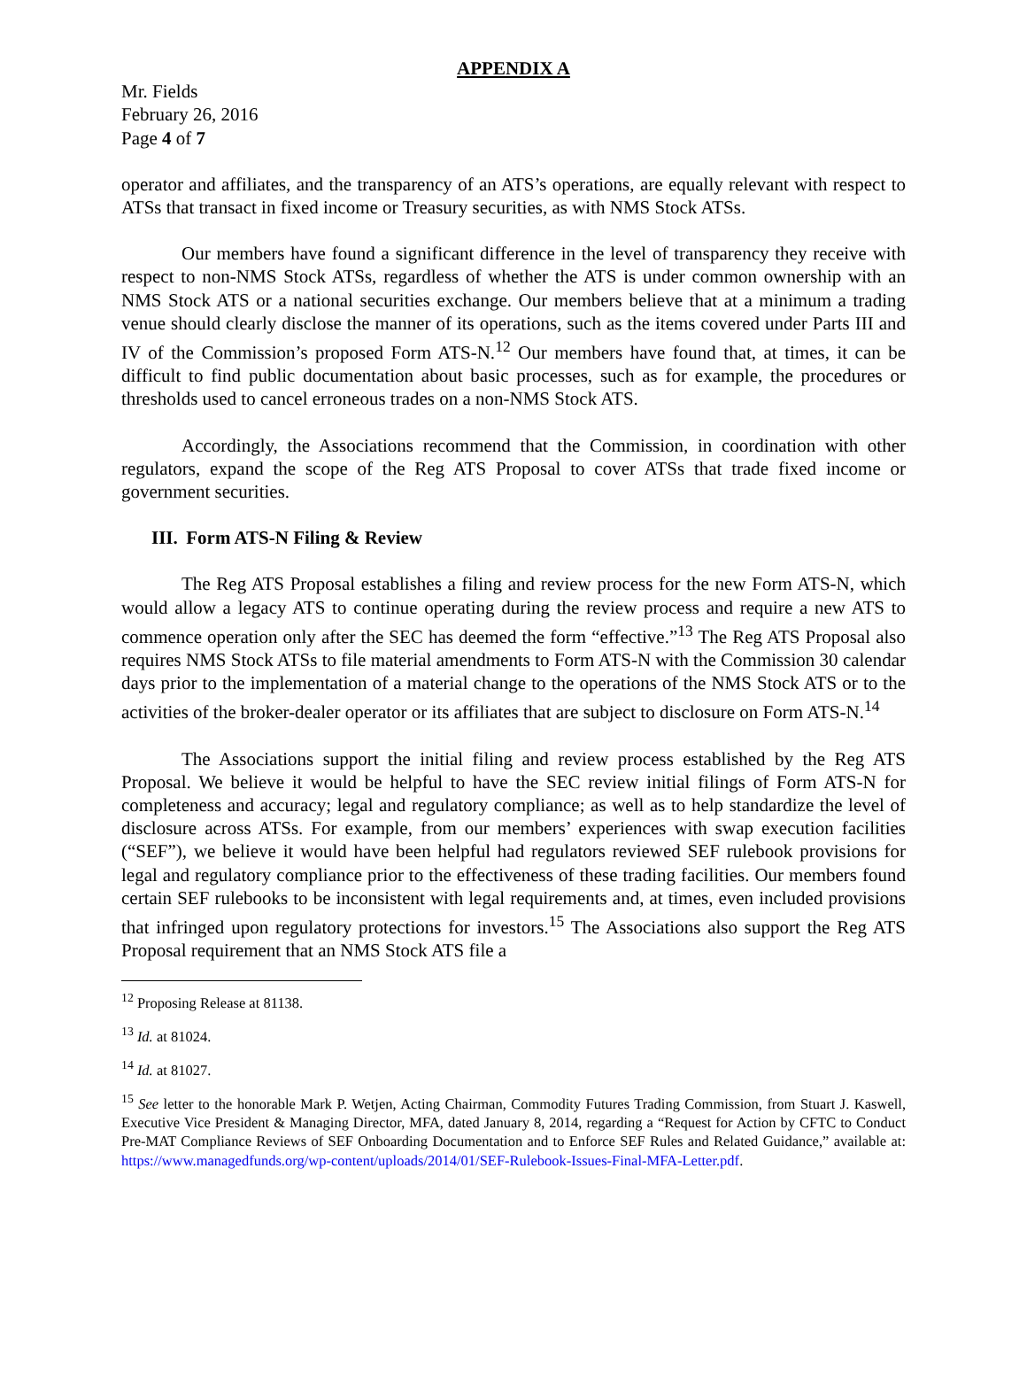APPENDIX A
Mr. Fields
February 26, 2016
Page 4 of 7
operator and affiliates, and the transparency of an ATS’s operations, are equally relevant with respect to ATSs that transact in fixed income or Treasury securities, as with NMS Stock ATSs.
Our members have found a significant difference in the level of transparency they receive with respect to non-NMS Stock ATSs, regardless of whether the ATS is under common ownership with an NMS Stock ATS or a national securities exchange. Our members believe that at a minimum a trading venue should clearly disclose the manner of its operations, such as the items covered under Parts III and IV of the Commission’s proposed Form ATS-N.<sup>12</sup> Our members have found that, at times, it can be difficult to find public documentation about basic processes, such as for example, the procedures or thresholds used to cancel erroneous trades on a non-NMS Stock ATS.
Accordingly, the Associations recommend that the Commission, in coordination with other regulators, expand the scope of the Reg ATS Proposal to cover ATSs that trade fixed income or government securities.
III. Form ATS-N Filing & Review
The Reg ATS Proposal establishes a filing and review process for the new Form ATS-N, which would allow a legacy ATS to continue operating during the review process and require a new ATS to commence operation only after the SEC has deemed the form “effective.”<sup>13</sup> The Reg ATS Proposal also requires NMS Stock ATSs to file material amendments to Form ATS-N with the Commission 30 calendar days prior to the implementation of a material change to the operations of the NMS Stock ATS or to the activities of the broker-dealer operator or its affiliates that are subject to disclosure on Form ATS-N.<sup>14</sup>
The Associations support the initial filing and review process established by the Reg ATS Proposal. We believe it would be helpful to have the SEC review initial filings of Form ATS-N for completeness and accuracy; legal and regulatory compliance; as well as to help standardize the level of disclosure across ATSs. For example, from our members’ experiences with swap execution facilities (“SEF”), we believe it would have been helpful had regulators reviewed SEF rulebook provisions for legal and regulatory compliance prior to the effectiveness of these trading facilities. Our members found certain SEF rulebooks to be inconsistent with legal requirements and, at times, even included provisions that infringed upon regulatory protections for investors.<sup>15</sup> The Associations also support the Reg ATS Proposal requirement that an NMS Stock ATS file a
<sup>12</sup> Proposing Release at 81138.
<sup>13</sup> Id. at 81024.
<sup>14</sup> Id. at 81027.
<sup>15</sup> See letter to the honorable Mark P. Wetjen, Acting Chairman, Commodity Futures Trading Commission, from Stuart J. Kaswell, Executive Vice President & Managing Director, MFA, dated January 8, 2014, regarding a “Request for Action by CFTC to Conduct Pre-MAT Compliance Reviews of SEF Onboarding Documentation and to Enforce SEF Rules and Related Guidance,” available at: https://www.managedfunds.org/wp-content/uploads/2014/01/SEF-Rulebook-Issues-Final-MFA-Letter.pdf.